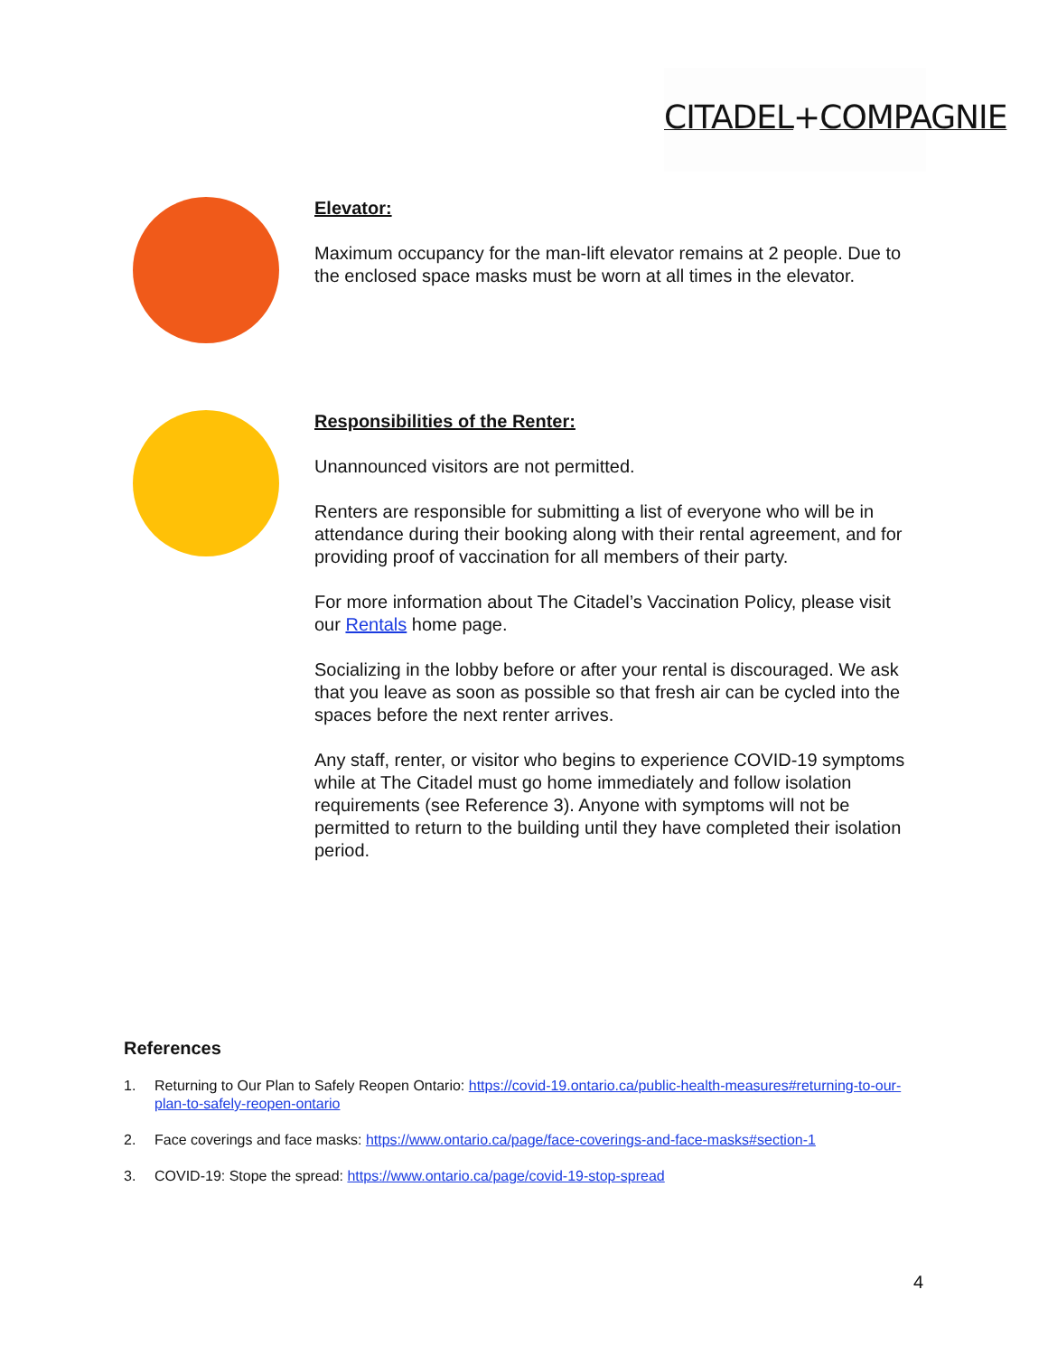CITADEL+COMPAGNIE
Elevator:
Maximum occupancy for the man-lift elevator remains at 2 people. Due to the enclosed space masks must be worn at all times in the elevator.
Responsibilities of the Renter:
Unannounced visitors are not permitted.
Renters are responsible for submitting a list of everyone who will be in attendance during their booking along with their rental agreement, and for providing proof of vaccination for all members of their party.
For more information about The Citadel’s Vaccination Policy, please visit our Rentals home page.
Socializing in the lobby before or after your rental is discouraged. We ask that you leave as soon as possible so that fresh air can be cycled into the spaces before the next renter arrives.
Any staff, renter, or visitor who begins to experience COVID-19 symptoms while at The Citadel must go home immediately and follow isolation requirements (see Reference 3). Anyone with symptoms will not be permitted to return to the building until they have completed their isolation period.
References
1. Returning to Our Plan to Safely Reopen Ontario: https://covid-19.ontario.ca/public-health-measures#returning-to-our-plan-to-safely-reopen-ontario
2. Face coverings and face masks: https://www.ontario.ca/page/face-coverings-and-face-masks#section-1
3. COVID-19: Stope the spread: https://www.ontario.ca/page/covid-19-stop-spread
4